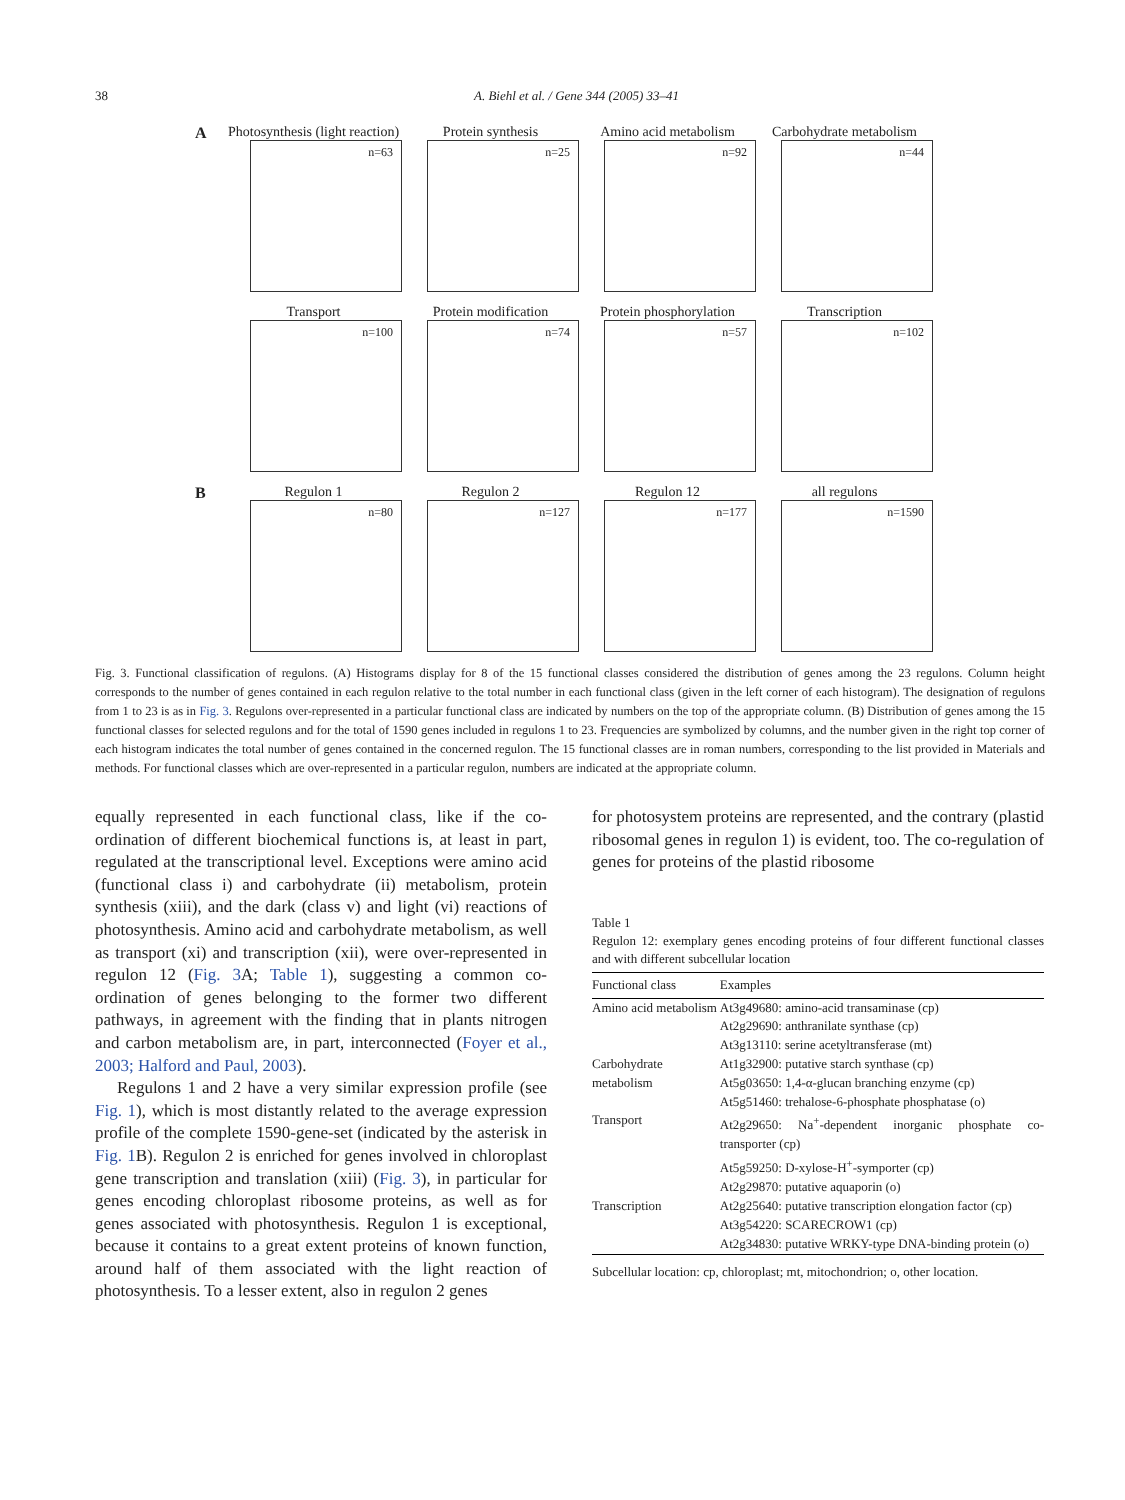38 A. Biehl et al. / Gene 344 (2005) 33–41
A Photosynthesis (light reaction)
n=63
Protein synthesis
n=25
Amino acid metabolism
n=92
Carbohydrate metabolism
n=44
Transport
n=100
Protein modification
n=74
Protein phosphorylation
n=57
Transcription
n=102
B Regulon 1
n=80
Regulon 2
n=127
Regulon 12
n=177
all regulons
n=1590
Fig. 3. Functional classification of regulons. (A) Histograms display for 8 of the 15 functional classes considered the distribution of genes among the 23 regulons. Column height corresponds to the number of genes contained in each regulon relative to the total number in each functional class (given in the left corner of each histogram). The designation of regulons from 1 to 23 is as in Fig. 3. Regulons over-represented in a particular functional class are indicated by numbers on the top of the appropriate column. (B) Distribution of genes among the 15 functional classes for selected regulons and for the total of 1590 genes included in regulons 1 to 23. Frequencies are symbolized by columns, and the number given in the right top corner of each histogram indicates the total number of genes contained in the concerned regulon. The 15 functional classes are in roman numbers, corresponding to the list provided in Materials and methods. For functional classes which are over-represented in a particular regulon, numbers are indicated at the appropriate column.
equally represented in each functional class, like if the co-ordination of different biochemical functions is, at least in part, regulated at the transcriptional level. Exceptions were amino acid (functional class i) and carbohydrate (ii) metabolism, protein synthesis (xiii), and the dark (class v) and light (vi) reactions of photosynthesis. Amino acid and carbohydrate metabolism, as well as transport (xi) and transcription (xii), were over-represented in regulon 12 (Fig. 3 A; Table 1), suggesting a common co-ordination of genes belonging to the former two different pathways, in agreement with the finding that in plants nitrogen and carbon metabolism are, in part, interconnected (Foyer et al., 2003; Halford and Paul, 2003).
Regulons 1 and 2 have a very similar expression profile (see Fig. 1), which is most distantly related to the average expression profile of the complete 1590-gene-set (indicated by the asterisk in Fig. 1 B). Regulon 2 is enriched for genes involved in chloroplast gene transcription and translation (xiii) (Fig. 3), in particular for genes encoding chloroplast ribosome proteins, as well as for genes associated with photosynthesis. Regulon 1 is exceptional, because it contains to a great extent proteins of known function, around half of them associated with the light reaction of photosynthesis. To a lesser extent, also in regulon 2 genes
for photosystem proteins are represented, and the contrary (plastid ribosomal genes in regulon 1) is evident, too. The co-regulation of genes for proteins of the plastid ribosome
Table 1
Regulon 12: exemplary genes encoding proteins of four different functional classes and with different subcellular location
| Functional class | Examples |
| --- | --- |
| Amino acid metabolism | At3g49680: amino-acid transaminase (cp) At2g29690: anthranilate synthase (cp) At3g13110: serine acetyltransferase (mt) |
| Carbohydrate metabolism | At1g32900: putative starch synthase (cp) At5g03650: 1,4-α-glucan branching enzyme (cp) At5g51460: trehalose-6-phosphate phosphatase (o) |
| Transport | At2g29650: Na<sup>+</sup>-dependent inorganic phosphate co-transporter (cp) At5g59250: D-xylose-H<sup>+</sup>-symporter (cp) At2g29870: putative aquaporin (o) |
| Transcription | At2g25640: putative transcription elongation factor (cp) At3g54220: SCARECROW1 (cp) At2g34830: putative WRKY-type DNA-binding protein (o) |
Subcellular location: cp, chloroplast; mt, mitochondrion; o, other location.